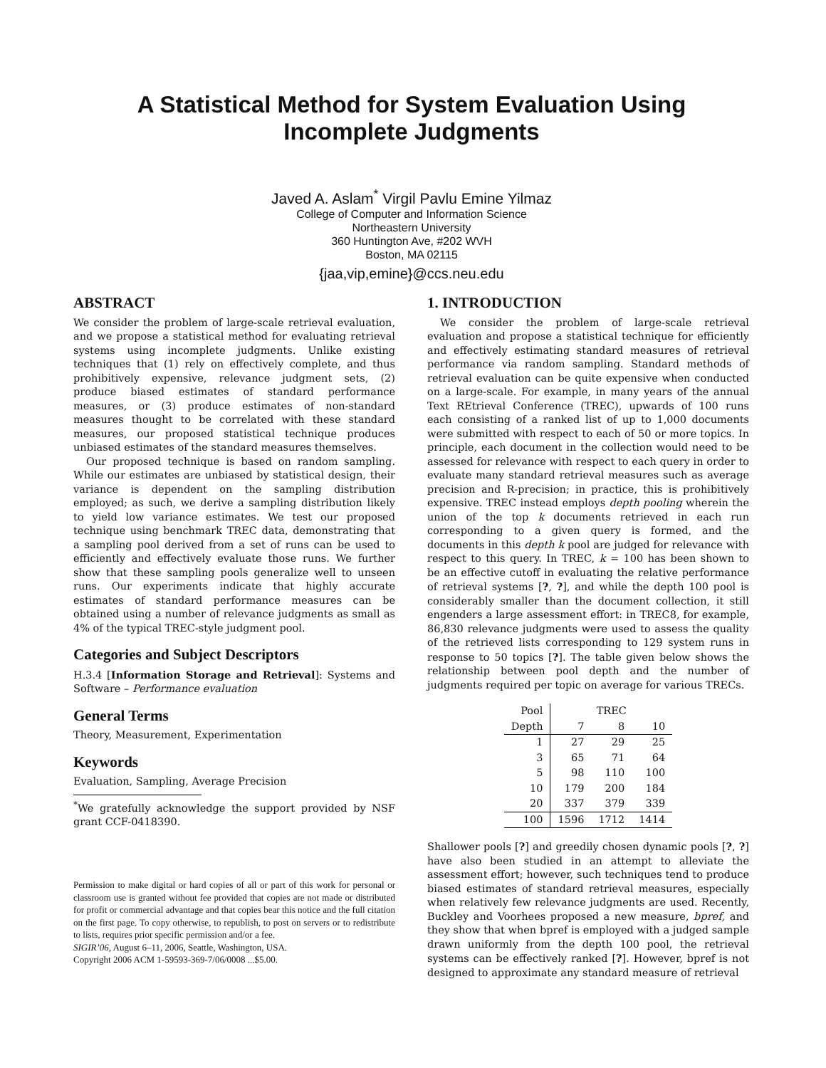A Statistical Method for System Evaluation Using
Incomplete Judgments
Javed A. Aslam<sup>*</sup> Virgil Pavlu Emine Yilmaz
College of Computer and Information Science
Northeastern University
360 Huntington Ave, #202 WVH
Boston, MA 02115
{jaa,vip,emine}@ccs.neu.edu
ABSTRACT
We consider the problem of large-scale retrieval evaluation, and we propose a statistical method for evaluating retrieval systems using incomplete judgments. Unlike existing techniques that (1) rely on effectively complete, and thus prohibitively expensive, relevance judgment sets, (2) produce biased estimates of standard performance measures, or (3) produce estimates of non-standard measures thought to be correlated with these standard measures, our proposed statistical technique produces unbiased estimates of the standard measures themselves.
Our proposed technique is based on random sampling. While our estimates are unbiased by statistical design, their variance is dependent on the sampling distribution employed; as such, we derive a sampling distribution likely to yield low variance estimates. We test our proposed technique using benchmark TREC data, demonstrating that a sampling pool derived from a set of runs can be used to efficiently and effectively evaluate those runs. We further show that these sampling pools generalize well to unseen runs. Our experiments indicate that highly accurate estimates of standard performance measures can be obtained using a number of relevance judgments as small as 4% of the typical TREC-style judgment pool.
Categories and Subject Descriptors
H.3.4 [Information Storage and Retrieval]: Systems and Software – Performance evaluation
General Terms
Theory, Measurement, Experimentation
Keywords
Evaluation, Sampling, Average Precision
<sup>*</sup> We gratefully acknowledge the support provided by NSF grant CCF-0418390.
Permission to make digital or hard copies of all or part of this work for personal or classroom use is granted without fee provided that copies are not made or distributed for profit or commercial advantage and that copies bear this notice and the full citation on the first page. To copy otherwise, to republish, to post on servers or to redistribute to lists, requires prior specific permission and/or a fee.
SIGIR’06, August 6–11, 2006, Seattle, Washington, USA.
Copyright 2006 ACM 1-59593-369-7/06/0008 ...$5.00.
1. INTRODUCTION
We consider the problem of large-scale retrieval evaluation and propose a statistical technique for efficiently and effectively estimating standard measures of retrieval performance via random sampling. Standard methods of retrieval evaluation can be quite expensive when conducted on a large-scale. For example, in many years of the annual Text REtrieval Conference (TREC), upwards of 100 runs each consisting of a ranked list of up to 1,000 documents were submitted with respect to each of 50 or more topics. In principle, each document in the collection would need to be assessed for relevance with respect to each query in order to evaluate many standard retrieval measures such as average precision and R-precision; in practice, this is prohibitively expensive. TREC instead employs depth pooling wherein the union of the top k documents retrieved in each run corresponding to a given query is formed, and the documents in this depth k pool are judged for relevance with respect to this query. In TREC, k = 100 has been shown to be an effective cutoff in evaluating the relative performance of retrieval systems [?, ?], and while the depth 100 pool is considerably smaller than the document collection, it still engenders a large assessment effort: in TREC8, for example, 86,830 relevance judgments were used to assess the quality of the retrieved lists corresponding to 129 system runs in response to 50 topics [?]. The table given below shows the relationship between pool depth and the number of judgments required per topic on average for various TRECs.
| Pool | TREC | | |
| --- | --- | --- | --- |
| Depth | 7 | 8 | 10 |
| 1 | 27 | 29 | 25 |
| 3 | 65 | 71 | 64 |
| 5 | 98 | 110 | 100 |
| 10 | 179 | 200 | 184 |
| 20 | 337 | 379 | 339 |
| 100 | 1596 | 1712 | 1414 |
Shallower pools [?] and greedily chosen dynamic pools [?, ?] have also been studied in an attempt to alleviate the assessment effort; however, such techniques tend to produce biased estimates of standard retrieval measures, especially when relatively few relevance judgments are used. Recently, Buckley and Voorhees proposed a new measure, bpref, and they show that when bpref is employed with a judged sample drawn uniformly from the depth 100 pool, the retrieval systems can be effectively ranked [?]. However, bpref is not designed to approximate any standard measure of retrieval